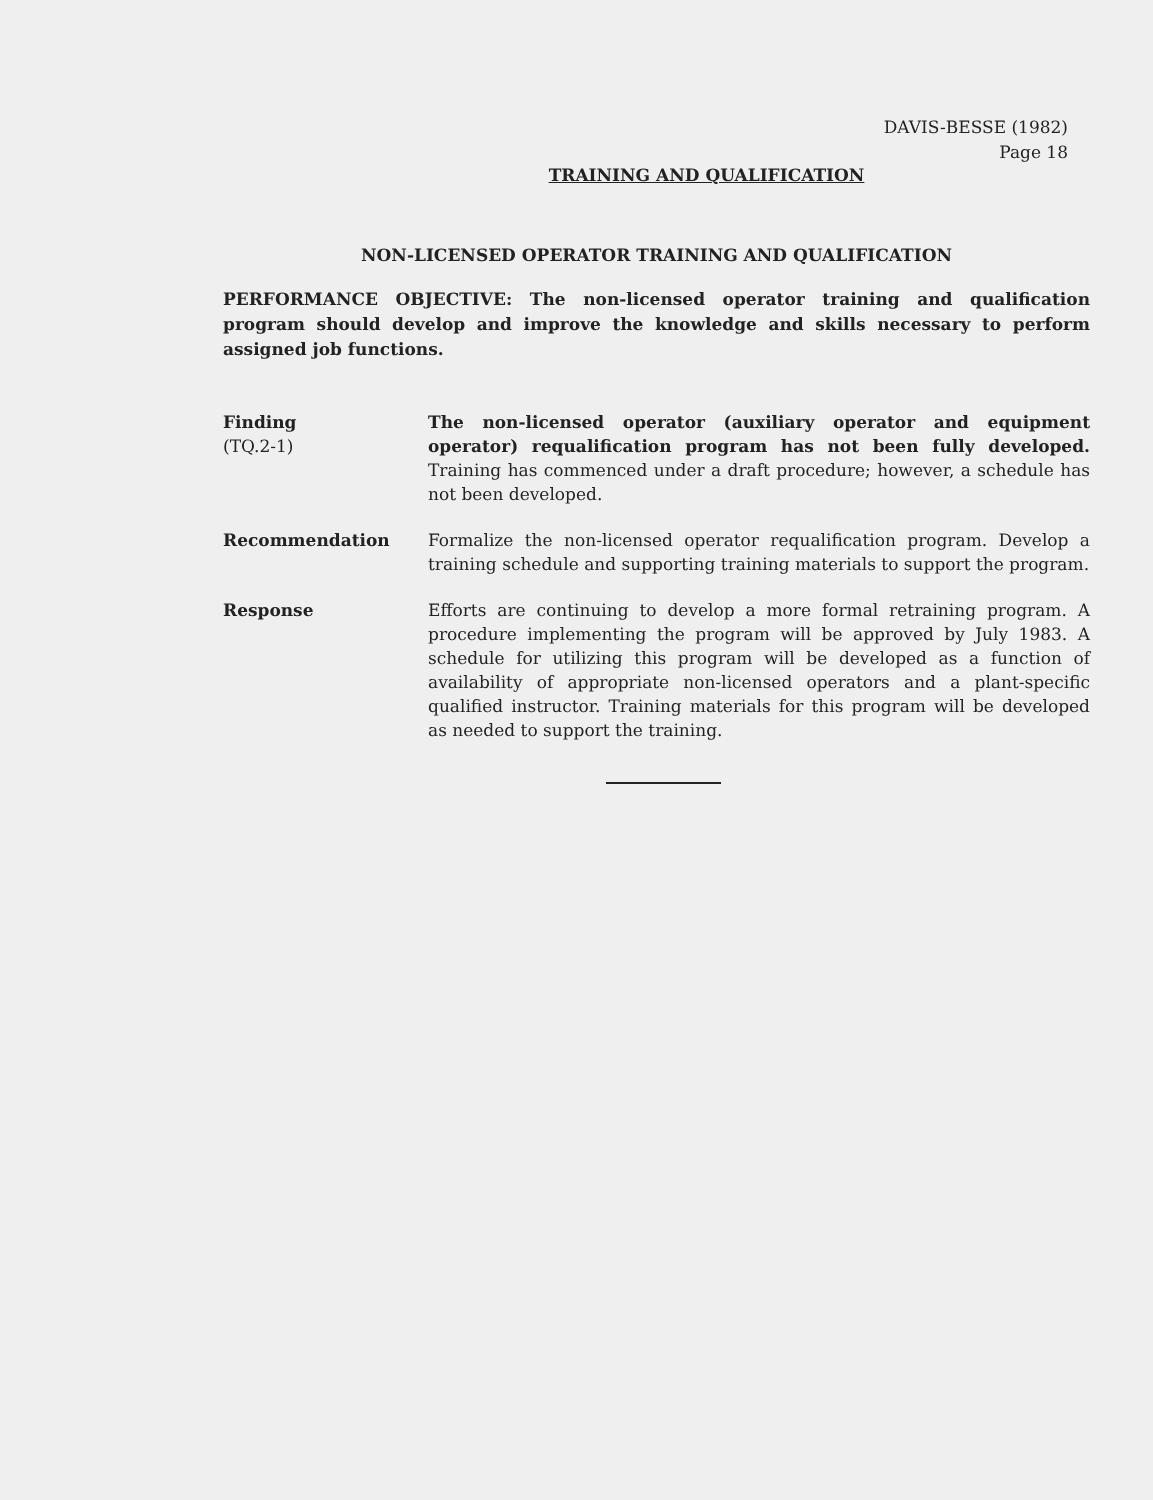DAVIS-BESSE (1982)
Page 18
TRAINING AND QUALIFICATION
NON-LICENSED OPERATOR TRAINING AND QUALIFICATION
PERFORMANCE OBJECTIVE: The non-licensed operator training and qualification program should develop and improve the knowledge and skills necessary to perform assigned job functions.
Finding
(TQ.2-1)
The non-licensed operator (auxiliary operator and equipment operator) requalification program has not been fully developed. Training has commenced under a draft procedure; however, a schedule has not been developed.
Recommendation Formalize the non-licensed operator requalification program. Develop a training schedule and supporting training materials to support the program.
Response Efforts are continuing to develop a more formal retraining program. A procedure implementing the program will be approved by July 1983. A schedule for utilizing this program will be developed as a function of availability of appropriate non-licensed operators and a plant-specific qualified instructor. Training materials for this program will be developed as needed to support the training.